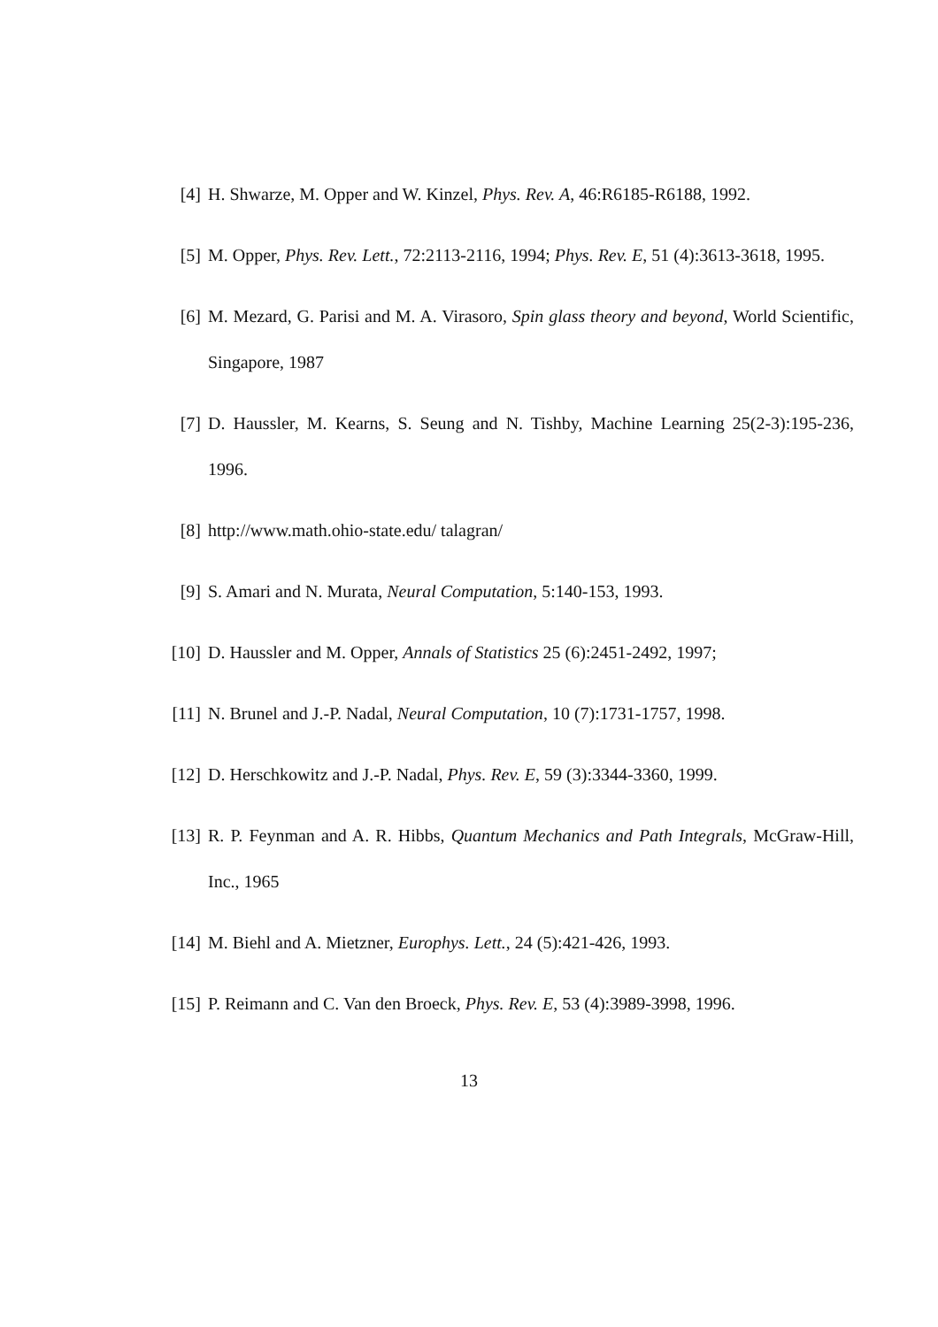[4] H. Shwarze, M. Opper and W. Kinzel, Phys. Rev. A, 46:R6185-R6188, 1992.
[5] M. Opper, Phys. Rev. Lett., 72:2113-2116, 1994; Phys. Rev. E, 51 (4):3613-3618, 1995.
[6] M. Mezard, G. Parisi and M. A. Virasoro, Spin glass theory and beyond, World Scientific, Singapore, 1987
[7] D. Haussler, M. Kearns, S. Seung and N. Tishby, Machine Learning 25(2-3):195-236, 1996.
[8] http://www.math.ohio-state.edu/ talagran/
[9] S. Amari and N. Murata, Neural Computation, 5:140-153, 1993.
[10] D. Haussler and M. Opper, Annals of Statistics 25 (6):2451-2492, 1997;
[11] N. Brunel and J.-P. Nadal, Neural Computation, 10 (7):1731-1757, 1998.
[12] D. Herschkowitz and J.-P. Nadal, Phys. Rev. E, 59 (3):3344-3360, 1999.
[13] R. P. Feynman and A. R. Hibbs, Quantum Mechanics and Path Integrals, McGraw-Hill, Inc., 1965
[14] M. Biehl and A. Mietzner, Europhys. Lett., 24 (5):421-426, 1993.
[15] P. Reimann and C. Van den Broeck, Phys. Rev. E, 53 (4):3989-3998, 1996.
13